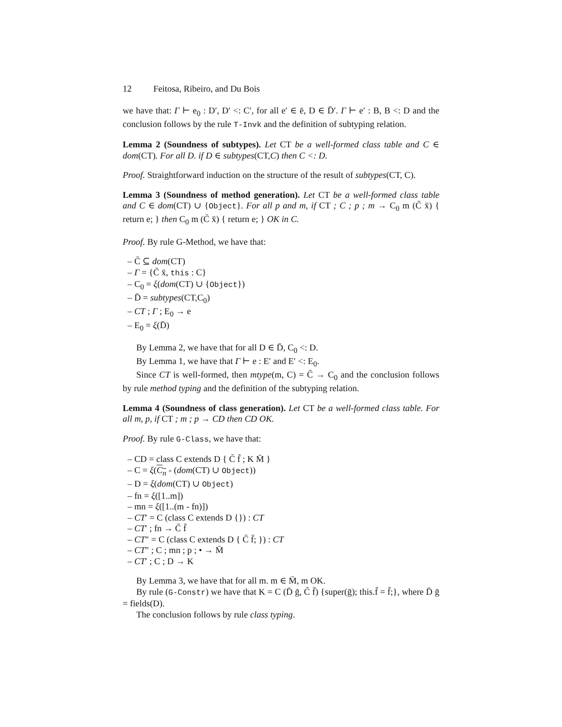12 Feitosa, Ribeiro, and Du Bois
we have that: Γ ⊢ e<sub>0</sub> : D′, D′ <: C′, for all e′ ∈ ē, D ∈ D̄′. Γ ⊢ e′ : B, B <: D and the conclusion follows by the rule T-Invk and the definition of subtyping relation.
Lemma 2 (Soundness of subtypes). Let CT be a well-formed class table and C ∈ dom(CT). For all D. if D ∈ subtypes(CT,C) then C <: D.
Proof. Straightforward induction on the structure of the result of subtypes(CT, C).
Lemma 3 (Soundness of method generation). Let CT be a well-formed class table and C ∈ dom(CT) ∪ {Object}. For all p and m, if CT ; C ; p ; m → C<sub>0</sub> m (C̄ x̄) { return e; } then C<sub>0</sub> m (C̄ x̄) { return e; } OK in C.
Proof. By rule G-Method, we have that:
– C̄ ⊆ dom(CT)
– Γ = {C̄ x̄, this : C}
– C<sub>0</sub> = ξ(dom(CT) ∪ {Object})
– D̄ = subtypes(CT,C<sub>0</sub>)
– CT ; Γ ; E<sub>0</sub> → e
– E<sub>0</sub> = ξ(D̄)
By Lemma 2, we have that for all D ∈ D̄, C<sub>0</sub> <: D.
By Lemma 1, we have that Γ ⊢ e : E′ and E′ <: E<sub>0</sub>.
Since CT is well-formed, then mtype(m, C) = C̄ → C<sub>0</sub> and the conclusion follows by rule method typing and the definition of the subtyping relation.
Lemma 4 (Soundness of class generation). Let CT be a well-formed class table. For all m, p, if CT ; m ; p → CD then CD OK.
Proof. By rule G-Class, we have that:
– CD = class C extends D { C̄ f̄ ; K M̄ }
– C = ξ(C<sub>n</sub> - (dom(CT) ∪ Object))
– D = ξ(dom(CT) ∪ Object)
– fn = ξ([1..m])
– mn = ξ([1..(m - fn)])
– CT′ = C (class C extends D {}) : CT
– CT′ ; fn → C̄ f̄
– CT″ = C (class C extends D { C̄ f̄; }) : CT
– CT″ ; C ; mn ; p ; • → M̄
– CT′ ; C ; D → K
By Lemma 3, we have that for all m. m ∈ M̄, m OK.
By rule (G-Constr) we have that K = C (D̄ ḡ, C̄ f̄) {super(ḡ); this.f̄ = f̄;}, where D̄ ḡ = fields(D).
The conclusion follows by rule class typing.